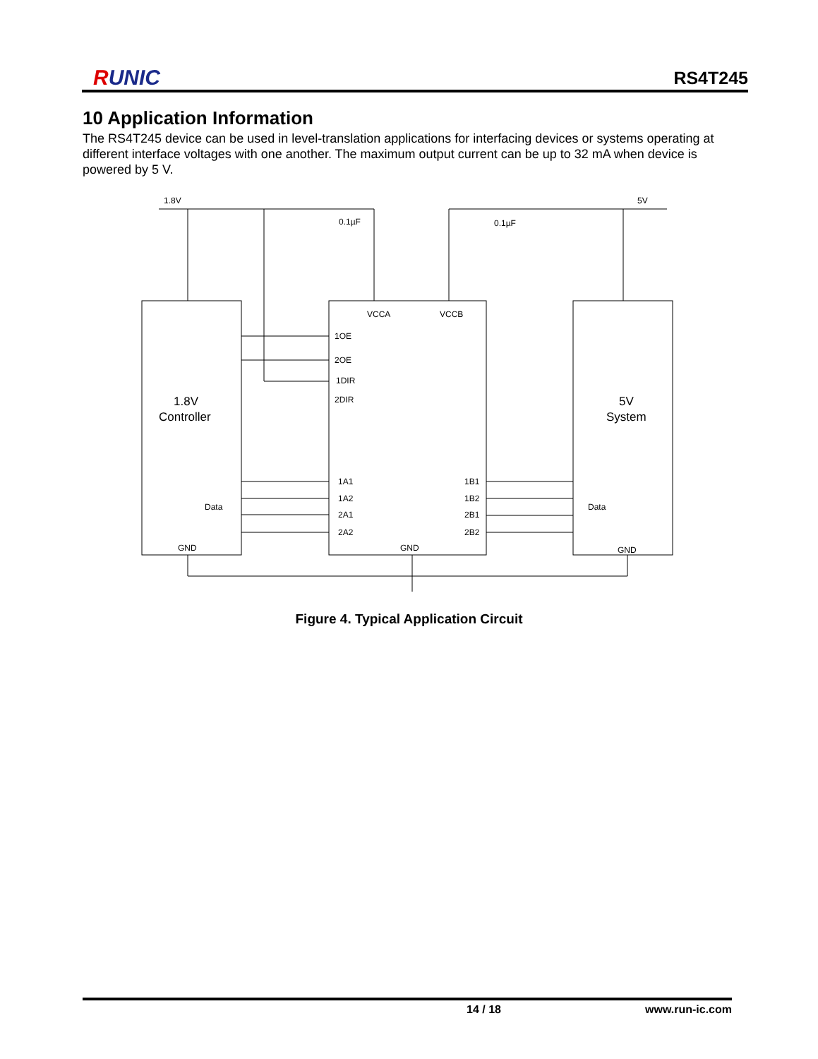RUNIC
RS4T245
10 Application Information
The RS4T245 device can be used in level-translation applications for interfacing devices or systems operating at different interface voltages with one another. The maximum output current can be up to 32 mA when device is powered by 5 V.
1.8V
5V
0.1µF
0.1µF
VCCA
VCCB
1OE
2OE
1DIR
2DIR
1.8V
Controller
5V
System
1A1
1A2
2A1
2A2
1B1
1B2
2B1
2B2
Data
Data
GND
GND
GND
Figure 4. Typical Application Circuit
14 / 18 www.run-ic.com